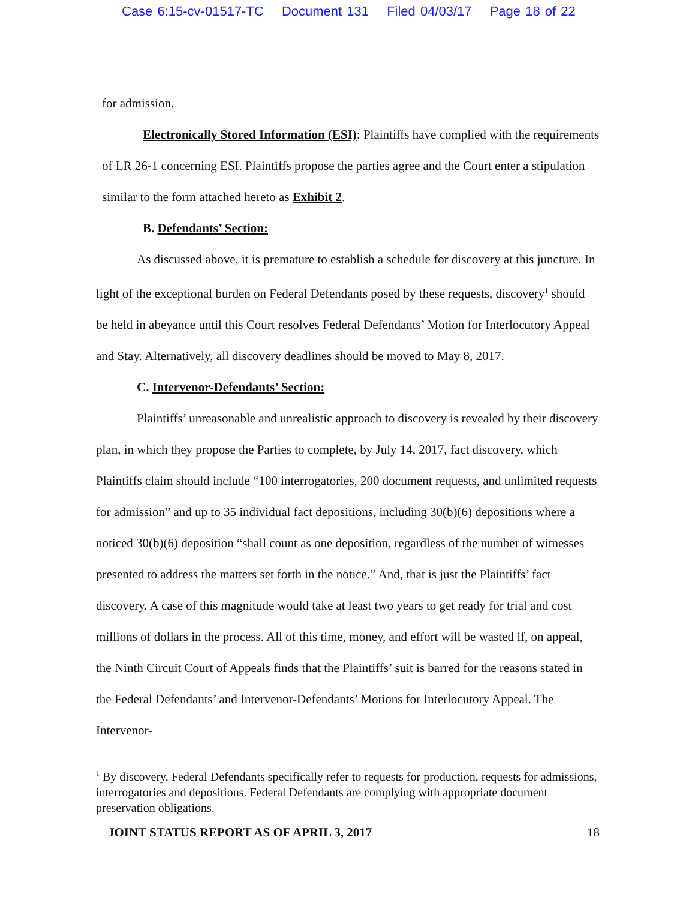Case 6:15-cv-01517-TC Document 131 Filed 04/03/17 Page 18 of 22
for admission.
Electronically Stored Information (ESI): Plaintiffs have complied with the requirements of LR 26-1 concerning ESI. Plaintiffs propose the parties agree and the Court enter a stipulation similar to the form attached hereto as Exhibit 2.
B. Defendants’ Section:
As discussed above, it is premature to establish a schedule for discovery at this juncture. In light of the exceptional burden on Federal Defendants posed by these requests, discovery<sup>1</sup> should be held in abeyance until this Court resolves Federal Defendants’ Motion for Interlocutory Appeal and Stay. Alternatively, all discovery deadlines should be moved to May 8, 2017.
C. Intervenor-Defendants’ Section:
Plaintiffs’ unreasonable and unrealistic approach to discovery is revealed by their discovery plan, in which they propose the Parties to complete, by July 14, 2017, fact discovery, which Plaintiffs claim should include “100 interrogatories, 200 document requests, and unlimited requests for admission” and up to 35 individual fact depositions, including 30(b)(6) depositions where a noticed 30(b)(6) deposition “shall count as one deposition, regardless of the number of witnesses presented to address the matters set forth in the notice.” And, that is just the Plaintiffs’ fact discovery. A case of this magnitude would take at least two years to get ready for trial and cost millions of dollars in the process. All of this time, money, and effort will be wasted if, on appeal, the Ninth Circuit Court of Appeals finds that the Plaintiffs’ suit is barred for the reasons stated in the Federal Defendants’ and Intervenor-Defendants’ Motions for Interlocutory Appeal. The Intervenor-
<sup>1</sup> By discovery, Federal Defendants specifically refer to requests for production, requests for admissions, interrogatories and depositions. Federal Defendants are complying with appropriate document preservation obligations.
JOINT STATUS REPORT AS OF APRIL 3, 2017 18